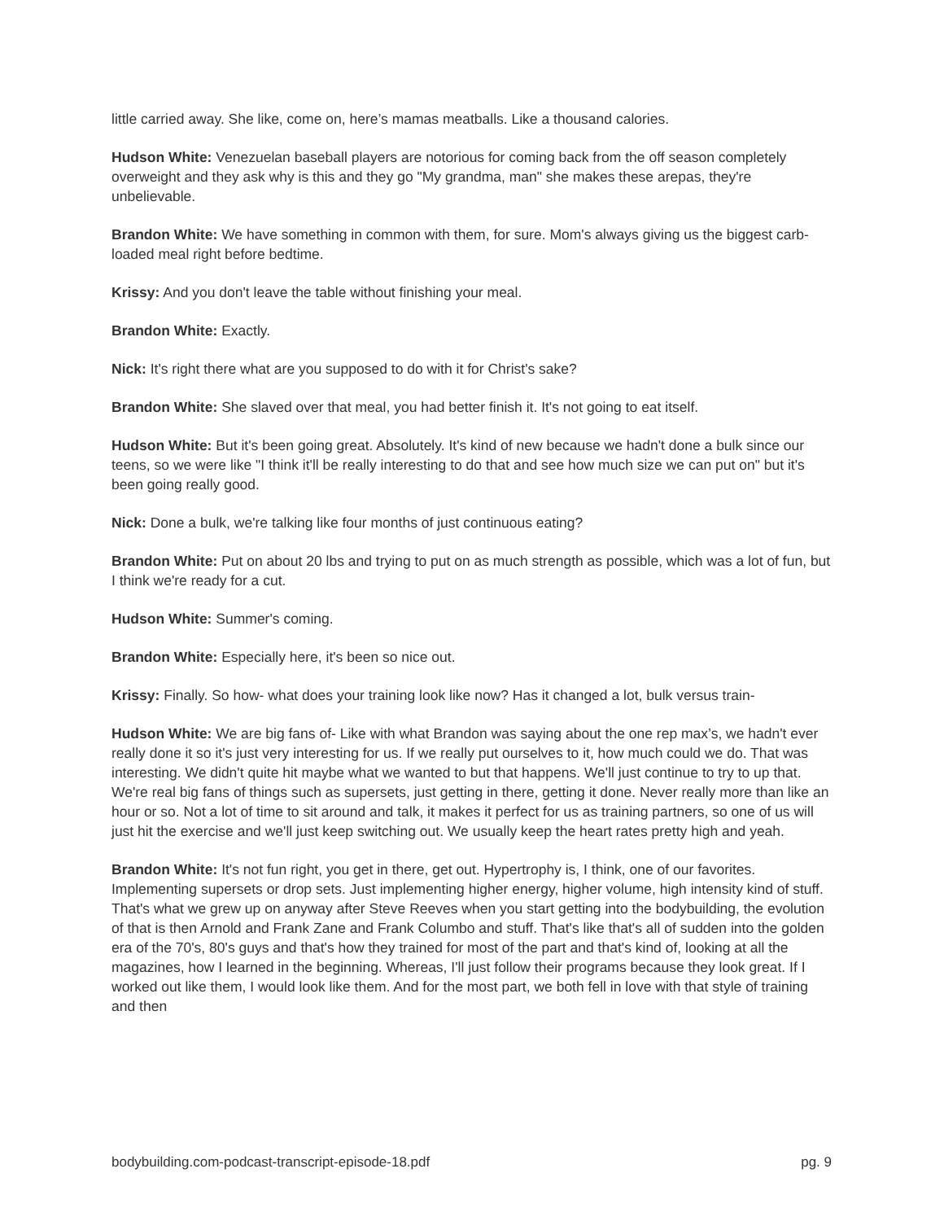little carried away. She like, come on, here’s mamas meatballs. Like a thousand calories.
Hudson White: Venezuelan baseball players are notorious for coming back from the off season completely overweight and they ask why is this and they go "My grandma, man" she makes these arepas, they're unbelievable.
Brandon White: We have something in common with them, for sure. Mom's always giving us the biggest carb-loaded meal right before bedtime.
Krissy: And you don't leave the table without finishing your meal.
Brandon White: Exactly.
Nick: It's right there what are you supposed to do with it for Christ's sake?
Brandon White: She slaved over that meal, you had better finish it. It's not going to eat itself.
Hudson White: But it's been going great. Absolutely. It's kind of new because we hadn't done a bulk since our teens, so we were like "I think it'll be really interesting to do that and see how much size we can put on" but it's been going really good.
Nick: Done a bulk, we're talking like four months of just continuous eating?
Brandon White: Put on about 20 lbs and trying to put on as much strength as possible, which was a lot of fun, but I think we're ready for a cut.
Hudson White: Summer's coming.
Brandon White: Especially here, it's been so nice out.
Krissy: Finally. So how- what does your training look like now? Has it changed a lot, bulk versus train-
Hudson White: We are big fans of- Like with what Brandon was saying about the one rep max’s, we hadn't ever really done it so it's just very interesting for us. If we really put ourselves to it, how much could we do. That was interesting. We didn't quite hit maybe what we wanted to but that happens. We'll just continue to try to up that. We're real big fans of things such as supersets, just getting in there, getting it done. Never really more than like an hour or so. Not a lot of time to sit around and talk, it makes it perfect for us as training partners, so one of us will just hit the exercise and we'll just keep switching out. We usually keep the heart rates pretty high and yeah.
Brandon White: It's not fun right, you get in there, get out. Hypertrophy is, I think, one of our favorites. Implementing supersets or drop sets. Just implementing higher energy, higher volume, high intensity kind of stuff. That's what we grew up on anyway after Steve Reeves when you start getting into the bodybuilding, the evolution of that is then Arnold and Frank Zane and Frank Columbo and stuff. That's like that's all of sudden into the golden era of the 70's, 80's guys and that's how they trained for most of the part and that's kind of, looking at all the magazines, how I learned in the beginning. Whereas, I'll just follow their programs because they look great. If I worked out like them, I would look like them. And for the most part, we both fell in love with that style of training and then
bodybuilding.com-podcast-transcript-episode-18.pdf pg. 9